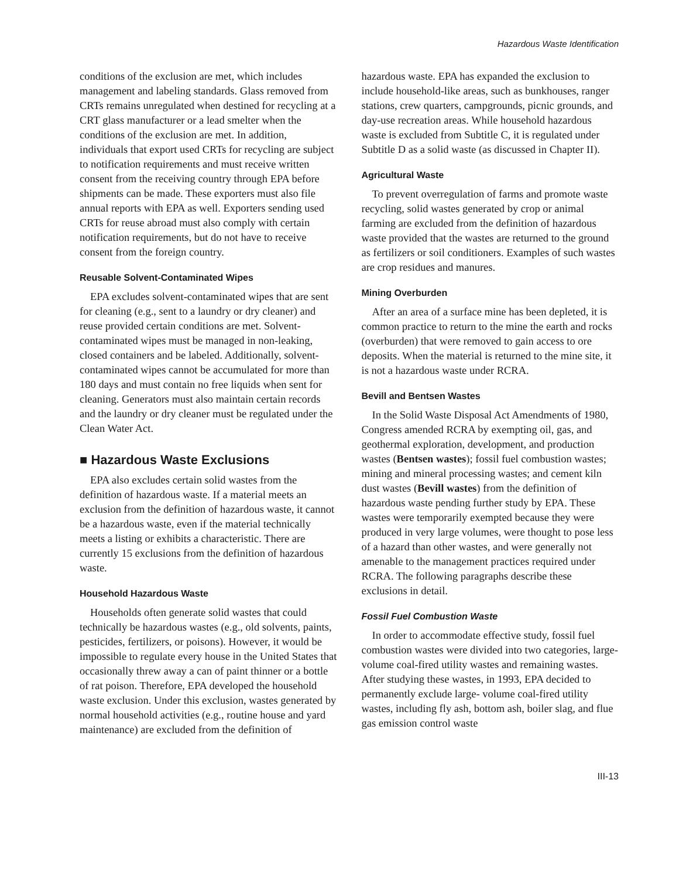Hazardous Waste Identification
conditions of the exclusion are met, which includes management and labeling standards. Glass removed from CRTs remains unregulated when destined for recycling at a CRT glass manufacturer or a lead smelter when the conditions of the exclusion are met. In addition, individuals that export used CRTs for recycling are subject to notification requirements and must receive written consent from the receiving country through EPA before shipments can be made. These exporters must also file annual reports with EPA as well. Exporters sending used CRTs for reuse abroad must also comply with certain notification requirements, but do not have to receive consent from the foreign country.
Reusable Solvent-Contaminated Wipes
EPA excludes solvent-contaminated wipes that are sent for cleaning (e.g., sent to a laundry or dry cleaner) and reuse provided certain conditions are met. Solvent-contaminated wipes must be managed in non-leaking, closed containers and be labeled. Additionally, solvent-contaminated wipes cannot be accumulated for more than 180 days and must contain no free liquids when sent for cleaning. Generators must also maintain certain records and the laundry or dry cleaner must be regulated under the Clean Water Act.
■ Hazardous Waste Exclusions
EPA also excludes certain solid wastes from the definition of hazardous waste. If a material meets an exclusion from the definition of hazardous waste, it cannot be a hazardous waste, even if the material technically meets a listing or exhibits a characteristic. There are currently 15 exclusions from the definition of hazardous waste.
Household Hazardous Waste
Households often generate solid wastes that could technically be hazardous wastes (e.g., old solvents, paints, pesticides, fertilizers, or poisons). However, it would be impossible to regulate every house in the United States that occasionally threw away a can of paint thinner or a bottle of rat poison. Therefore, EPA developed the household waste exclusion. Under this exclusion, wastes generated by normal household activities (e.g., routine house and yard maintenance) are excluded from the definition of
hazardous waste. EPA has expanded the exclusion to include household-like areas, such as bunkhouses, ranger stations, crew quarters, campgrounds, picnic grounds, and day-use recreation areas. While household hazardous waste is excluded from Subtitle C, it is regulated under Subtitle D as a solid waste (as discussed in Chapter II).
Agricultural Waste
To prevent overregulation of farms and promote waste recycling, solid wastes generated by crop or animal farming are excluded from the definition of hazardous waste provided that the wastes are returned to the ground as fertilizers or soil conditioners. Examples of such wastes are crop residues and manures.
Mining Overburden
After an area of a surface mine has been depleted, it is common practice to return to the mine the earth and rocks (overburden) that were removed to gain access to ore deposits. When the material is returned to the mine site, it is not a hazardous waste under RCRA.
Bevill and Bentsen Wastes
In the Solid Waste Disposal Act Amendments of 1980, Congress amended RCRA by exempting oil, gas, and geothermal exploration, development, and production wastes (Bentsen wastes); fossil fuel combustion wastes; mining and mineral processing wastes; and cement kiln dust wastes (Bevill wastes) from the definition of hazardous waste pending further study by EPA. These wastes were temporarily exempted because they were produced in very large volumes, were thought to pose less of a hazard than other wastes, and were generally not amenable to the management practices required under RCRA. The following paragraphs describe these exclusions in detail.
Fossil Fuel Combustion Waste
In order to accommodate effective study, fossil fuel combustion wastes were divided into two categories, large-volume coal-fired utility wastes and remaining wastes. After studying these wastes, in 1993, EPA decided to permanently exclude large- volume coal-fired utility wastes, including fly ash, bottom ash, boiler slag, and flue gas emission control waste
III-13